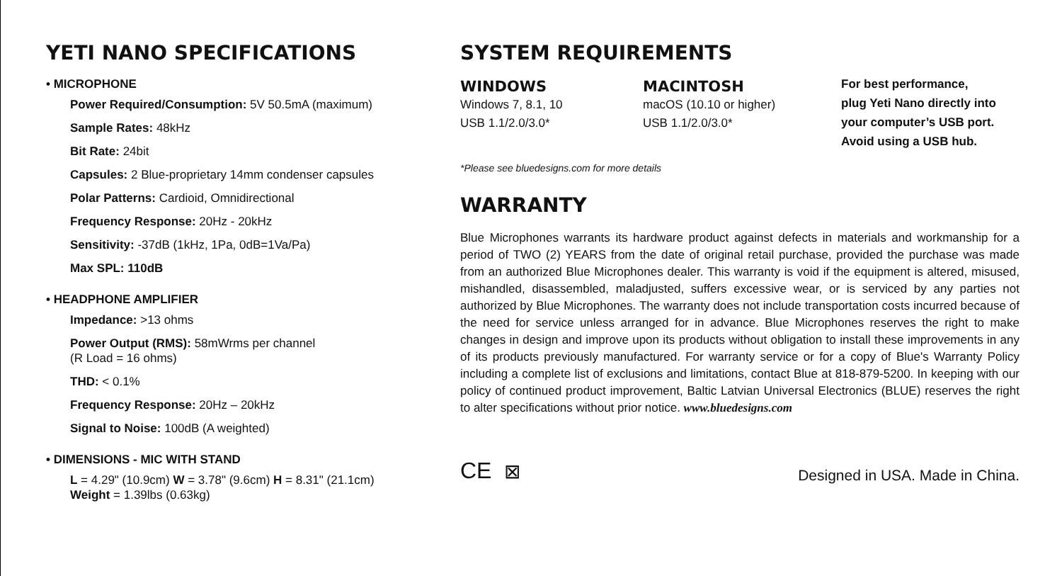YETI NANO SPECIFICATIONS
• MICROPHONE
Power Required/Consumption: 5V 50.5mA (maximum)
Sample Rates: 48kHz
Bit Rate: 24bit
Capsules: 2 Blue-proprietary 14mm condenser capsules
Polar Patterns: Cardioid, Omnidirectional
Frequency Response: 20Hz - 20kHz
Sensitivity: -37dB (1kHz, 1Pa, 0dB=1Va/Pa)
Max SPL: 110dB
• HEADPHONE AMPLIFIER
Impedance: >13 ohms
Power Output (RMS): 58mWrms per channel
(R Load = 16 ohms)
THD: < 0.1%
Frequency Response: 20Hz – 20kHz
Signal to Noise: 100dB (A weighted)
• DIMENSIONS - MIC WITH STAND
L = 4.29" (10.9cm) W = 3.78" (9.6cm) H = 8.31" (21.1cm)
Weight = 1.39lbs (0.63kg)
SYSTEM REQUIREMENTS
WINDOWS
Windows 7, 8.1, 10
USB 1.1/2.0/3.0*
MACINTOSH
macOS (10.10 or higher)
USB 1.1/2.0/3.0*
For best performance,
plug Yeti Nano directly into
your computer’s USB port.
Avoid using a USB hub.
*Please see bluedesigns.com for more details
WARRANTY
Blue Microphones warrants its hardware product against defects in materials and workmanship for a period of TWO (2) YEARS from the date of original retail purchase, provided the purchase was made from an authorized Blue Microphones dealer. This warranty is void if the equipment is altered, misused, mishandled, disassembled, maladjusted, suffers excessive wear, or is serviced by any parties not authorized by Blue Microphones. The warranty does not include transportation costs incurred because of the need for service unless arranged for in advance. Blue Microphones reserves the right to make changes in design and improve upon its products without obligation to install these improvements in any of its products previously manufactured. For warranty service or for a copy of Blue's Warranty Policy including a complete list of exclusions and limitations, contact Blue at 818-879-5200. In keeping with our policy of continued product improvement, Baltic Latvian Universal Electronics (BLUE) reserves the right to alter specifications without prior notice. www.bluedesigns.com
CE ⊠
Designed in USA. Made in China.